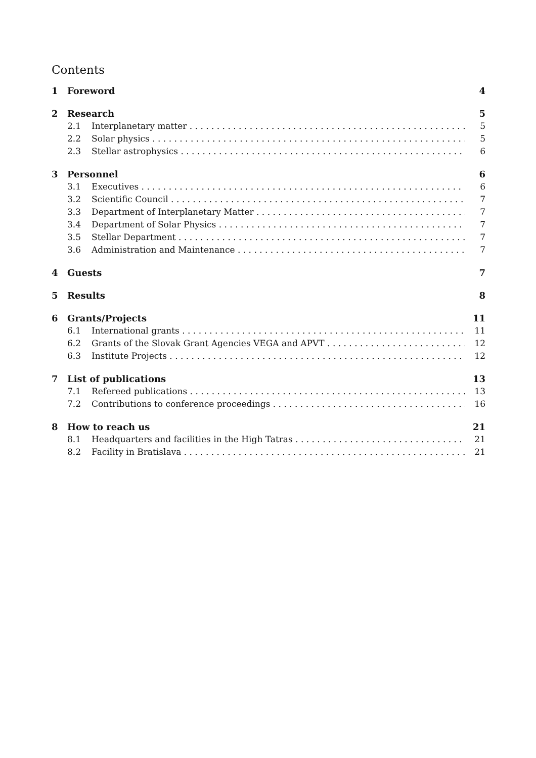Contents
1 Foreword 4
2 Research 5
2.1 Interplanetary matter 5
2.2 Solar physics 5
2.3 Stellar astrophysics 6
3 Personnel 6
3.1 Executives 6
3.2 Scientific Council 7
3.3 Department of Interplanetary Matter 7
3.4 Department of Solar Physics 7
3.5 Stellar Department 7
3.6 Administration and Maintenance 7
4 Guests 7
5 Results 8
6 Grants/Projects 11
6.1 International grants 11
6.2 Grants of the Slovak Grant Agencies VEGA and APVT 12
6.3 Institute Projects 12
7 List of publications 13
7.1 Refereed publications 13
7.2 Contributions to conference proceedings 16
8 How to reach us 21
8.1 Headquarters and facilities in the High Tatras 21
8.2 Facility in Bratislava 21